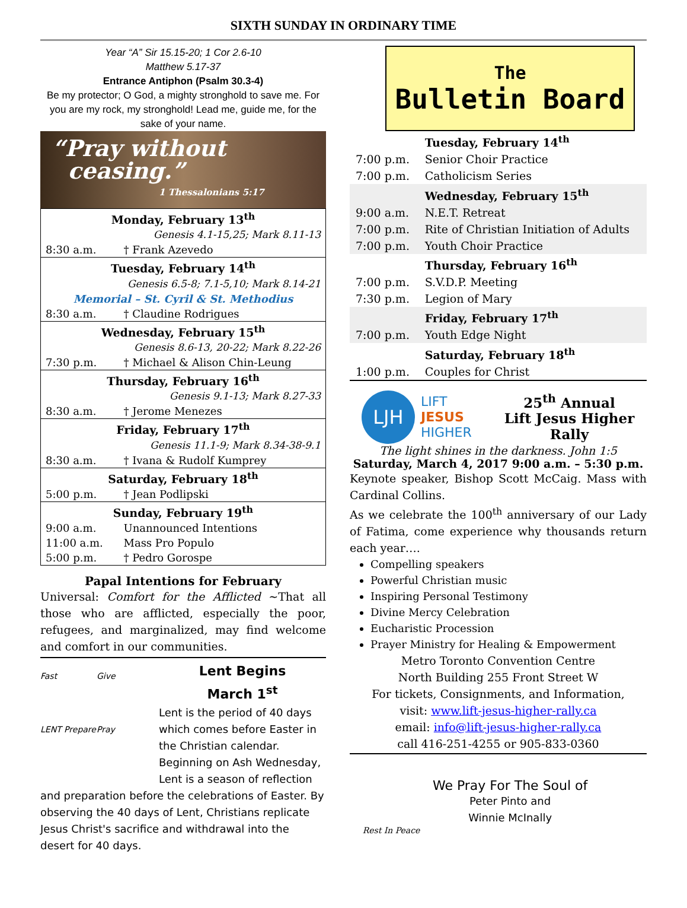SIXTH SUNDAY IN ORDINARY TIME
Year “A” Sir 15.15-20; 1 Cor 2.6-10
Matthew 5.17-37
Entrance Antiphon (Psalm 30.3-4)
Be my protector; O God, a mighty stronghold to save me. For you are my rock, my stronghold! Lead me, guide me, for the sake of your name.
“Pray without
ceasing.”
1 Thessalonians 5:17
| Monday, February 13<sup>th</sup> | |
| Genesis 4.1-15,25; Mark 8.11-13 | |
| 8:30 a.m. | † Frank Azevedo |
| Tuesday, February 14<sup>th</sup> | |
| Genesis 6.5-8; 7.1-5,10; Mark 8.14-21 | |
| Memorial – St. Cyril & St. Methodius | |
| 8:30 a.m. | † Claudine Rodrigues |
| Wednesday, February 15<sup>th</sup> | |
| Genesis 8.6-13, 20-22; Mark 8.22-26 | |
| 7:30 p.m. | † Michael & Alison Chin-Leung |
| Thursday, February 16<sup>th</sup> | |
| Genesis 9.1-13; Mark 8.27-33 | |
| 8:30 a.m. | † Jerome Menezes |
| Friday, February 17<sup>th</sup> | |
| Genesis 11.1-9; Mark 8.34-38-9.1 | |
| 8:30 a.m. | † Ivana & Rudolf Kumprey |
| Saturday, February 18<sup>th</sup> | |
| 5:00 p.m. | † Jean Podlipski |
| Sunday, February 19<sup>th</sup> | |
| 9:00 a.m. | Unannounced Intentions |
| 11:00 a.m. | Mass Pro Populo |
| 5:00 p.m. | † Pedro Gorospe |
Papal Intentions for February
Universal: Comfort for the Afflicted ~That all those who are afflicted, especially the poor, refugees, and marginalized, may find welcome and comfort in our communities.
Fast Give LENT Prepare Pray
Lent Begins
March 1<sup>st</sup>
Lent is the period of 40 days which comes before Easter in the Christian calendar. Beginning on Ash Wednesday, Lent is a season of reflection and preparation before the celebrations of Easter. By observing the 40 days of Lent, Christians replicate Jesus Christ's sacrifice and withdrawal into the desert for 40 days.
The
Bulletin Board
| | Tuesday, February 14<sup>th</sup> |
| 7:00 p.m. | Senior Choir Practice |
| 7:00 p.m. | Catholicism Series |
| | Wednesday, February 15<sup>th</sup> |
| 9:00 a.m. | N.E.T. Retreat |
| 7:00 p.m. | Rite of Christian Initiation of Adults |
| 7:00 p.m. | Youth Choir Practice |
| | Thursday, February 16<sup>th</sup> |
| 7:00 p.m. | S.V.D.P. Meeting |
| 7:30 p.m. | Legion of Mary |
| | Friday, February 17<sup>th</sup> |
| 7:00 p.m. | Youth Edge Night |
| | Saturday, February 18<sup>th</sup> |
| 1:00 p.m. | Couples for Christ |
LJH
LIFT JESUS HIGHER
25<sup>th</sup> Annual
Lift Jesus Higher
Rally
The light shines in the darkness. John 1:5
Saturday, March 4, 2017 9:00 a.m. – 5:30 p.m.
Keynote speaker, Bishop Scott McCaig. Mass with Cardinal Collins.
As we celebrate the 100<sup>th</sup> anniversary of our Lady of Fatima, come experience why thousands return each year….
Compelling speakers
Powerful Christian music
Inspiring Personal Testimony
Divine Mercy Celebration
Eucharistic Procession
Prayer Ministry for Healing & Empowerment
Metro Toronto Convention Centre
North Building 255 Front Street W
For tickets, Consignments, and Information,
visit: www.lift-jesus-higher-rally.ca
email: info@lift-jesus-higher-rally.ca
call 416-251-4255 or 905-833-0360
Rest In Peace
We Pray For The Soul of
Peter Pinto and
Winnie McInally